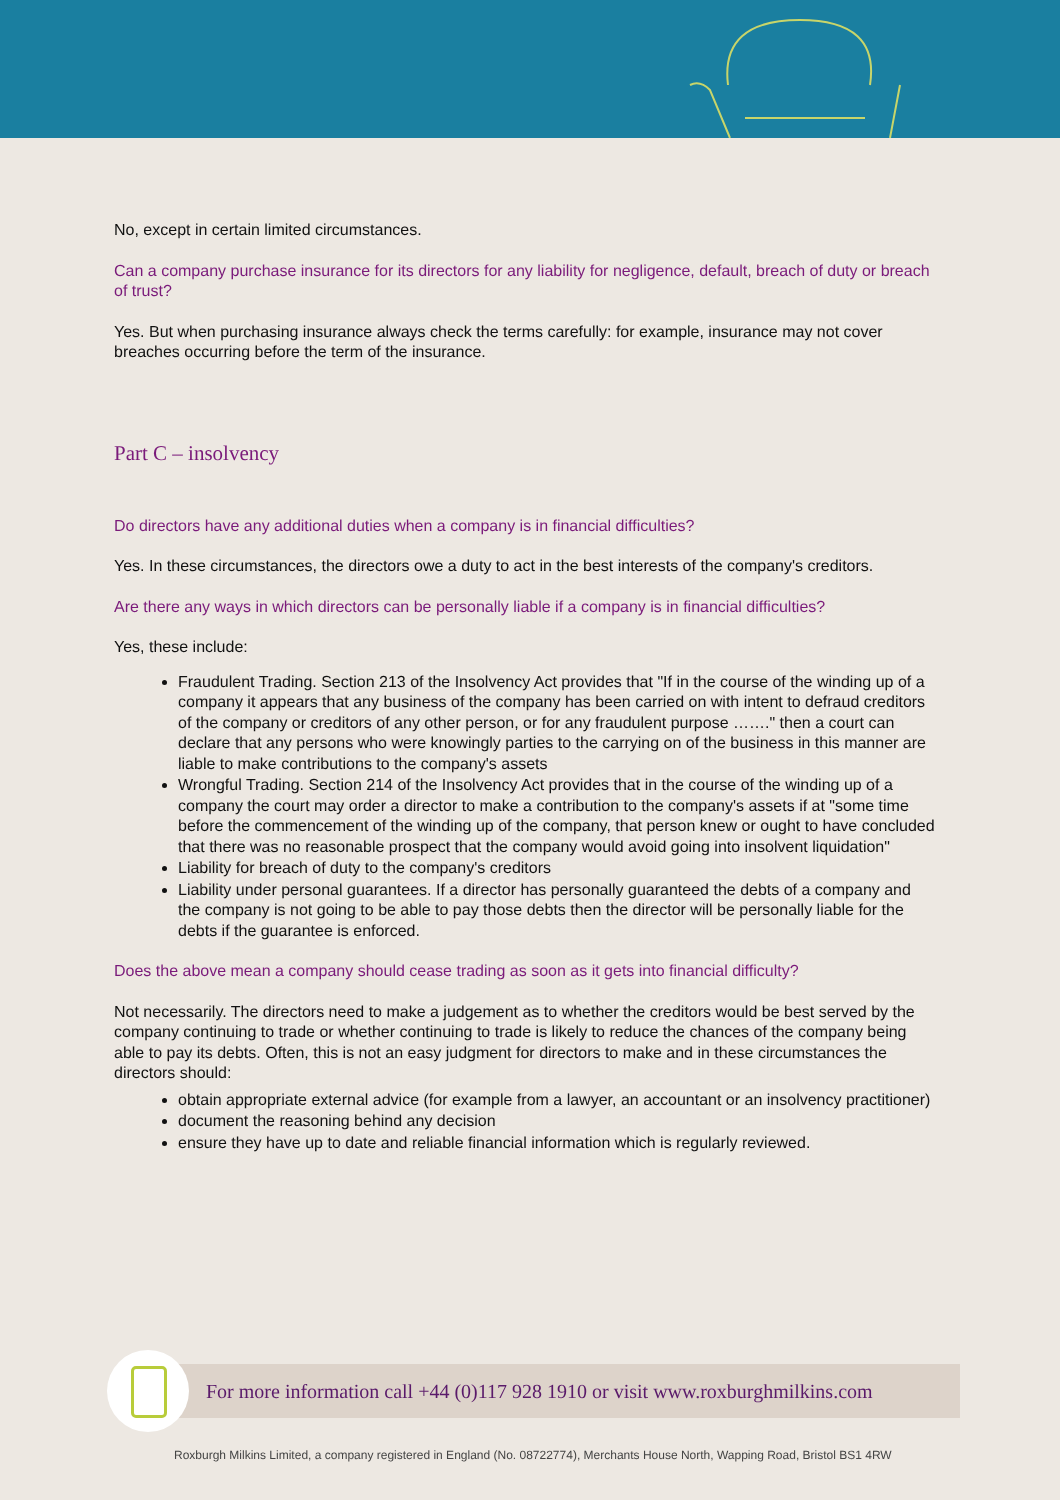No, except in certain limited circumstances.
Can a company purchase insurance for its directors for any liability for negligence, default, breach of duty or breach of trust?
Yes. But when purchasing insurance always check the terms carefully: for example, insurance may not cover breaches occurring before the term of the insurance.
Part C – insolvency
Do directors have any additional duties when a company is in financial difficulties?
Yes. In these circumstances, the directors owe a duty to act in the best interests of the company's creditors.
Are there any ways in which directors can be personally liable if a company is in financial difficulties?
Yes, these include:
Fraudulent Trading. Section 213 of the Insolvency Act provides that "If in the course of the winding up of a company it appears that any business of the company has been carried on with intent to defraud creditors of the company or creditors of any other person, or for any fraudulent purpose ……." then a court can declare that any persons who were knowingly parties to the carrying on of the business in this manner are liable to make contributions to the company's assets
Wrongful Trading. Section 214 of the Insolvency Act provides that in the course of the winding up of a company the court may order a director to make a contribution to the company's assets if at "some time before the commencement of the winding up of the company, that person knew or ought to have concluded that there was no reasonable prospect that the company would avoid going into insolvent liquidation"
Liability for breach of duty to the company's creditors
Liability under personal guarantees. If a director has personally guaranteed the debts of a company and the company is not going to be able to pay those debts then the director will be personally liable for the debts if the guarantee is enforced.
Does the above mean a company should cease trading as soon as it gets into financial difficulty?
Not necessarily. The directors need to make a judgement as to whether the creditors would be best served by the company continuing to trade or whether continuing to trade is likely to reduce the chances of the company being able to pay its debts. Often, this is not an easy judgment for directors to make and in these circumstances the directors should:
obtain appropriate external advice (for example from a lawyer, an accountant or an insolvency practitioner)
document the reasoning behind any decision
ensure they have up to date and reliable financial information which is regularly reviewed.
For more information call +44 (0)117 928 1910 or visit www.roxburghmilkins.com
Roxburgh Milkins Limited, a company registered in England (No. 08722774), Merchants House North, Wapping Road, Bristol BS1 4RW